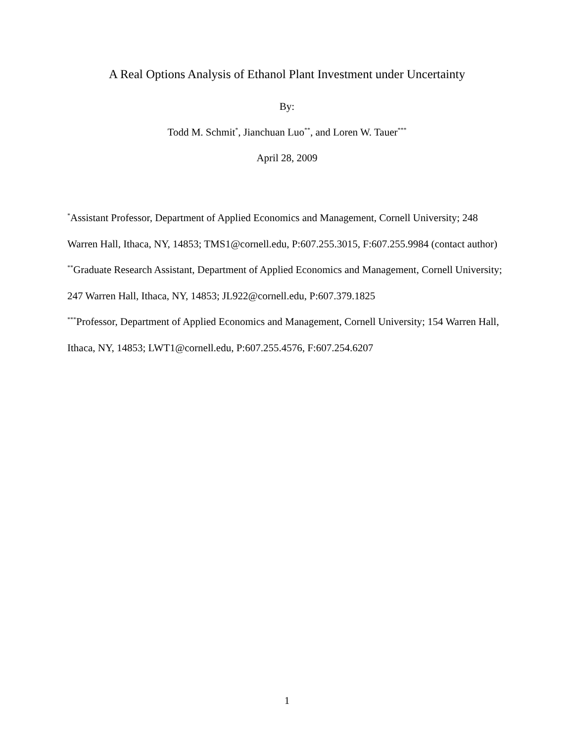A Real Options Analysis of Ethanol Plant Investment under Uncertainty
By:
Todd M. Schmit<sup>*</sup>, Jianchuan Luo<sup>**</sup>, and Loren W. Tauer<sup>***</sup>
April 28, 2009
<sup>*</sup> Assistant Professor, Department of Applied Economics and Management, Cornell University; 248 Warren Hall, Ithaca, NY, 14853; TMS1@cornell.edu, P:607.255.3015, F:607.255.9984 (contact author)
<sup>**</sup> Graduate Research Assistant, Department of Applied Economics and Management, Cornell University; 247 Warren Hall, Ithaca, NY, 14853; JL922@cornell.edu, P:607.379.1825
<sup>***</sup> Professor, Department of Applied Economics and Management, Cornell University; 154 Warren Hall, Ithaca, NY, 14853; LWT1@cornell.edu, P:607.255.4576, F:607.254.6207
1